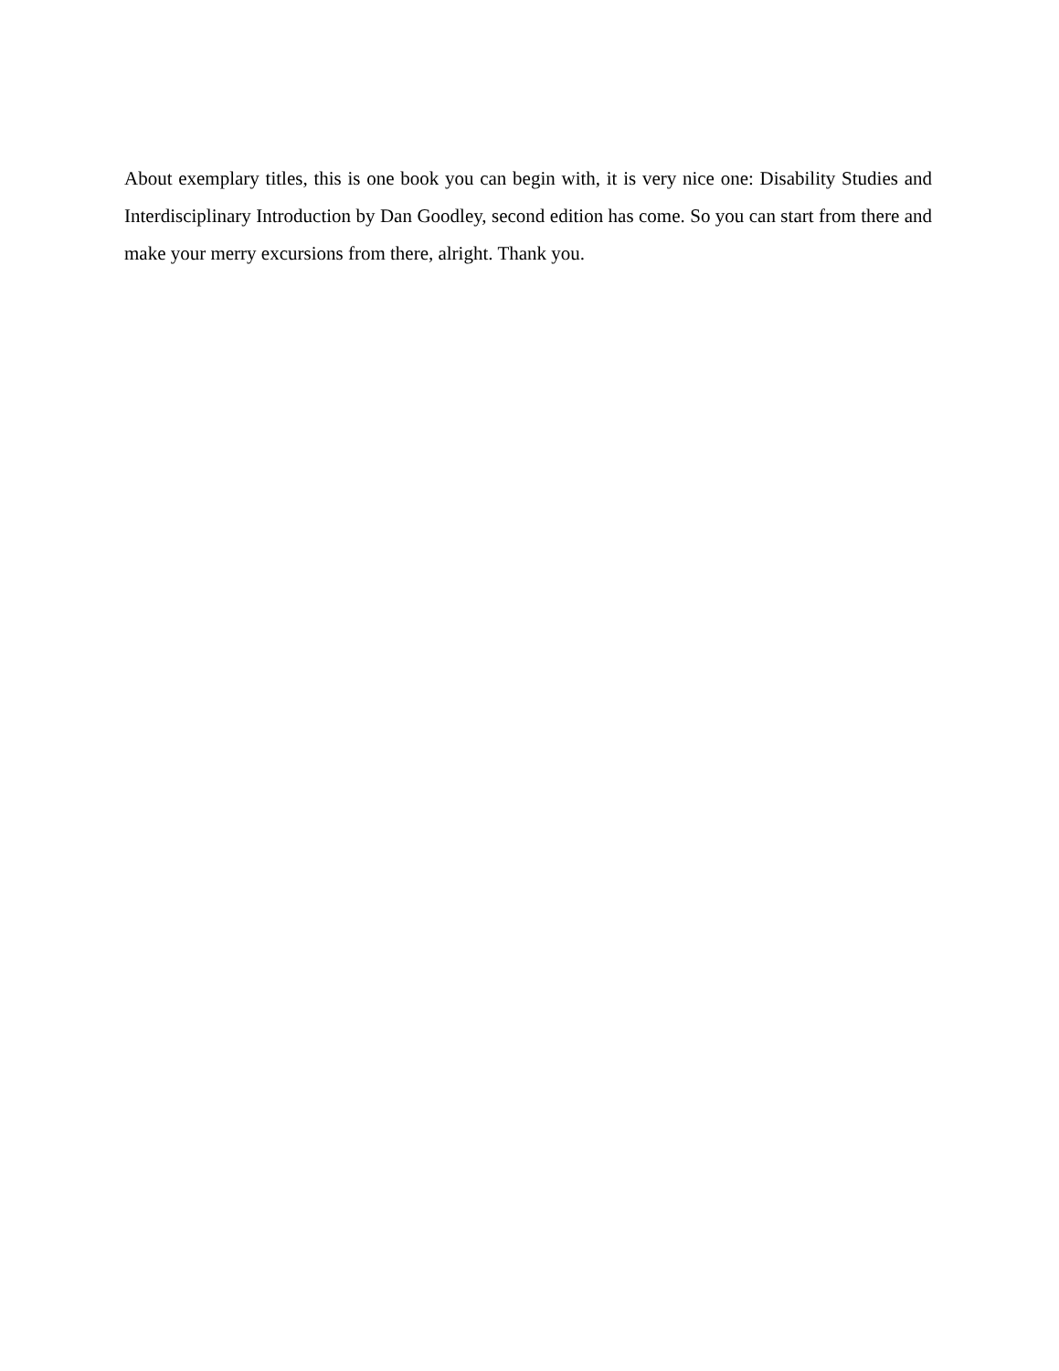About exemplary titles, this is one book you can begin with, it is very nice one: Disability Studies and Interdisciplinary Introduction by Dan Goodley, second edition has come. So you can start from there and make your merry excursions from there, alright. Thank you.